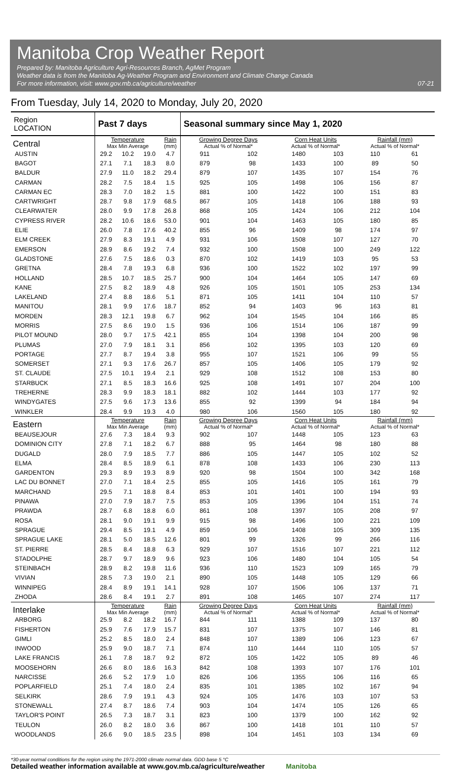Manitoba Crop Weather Report
Prepared by: Manitoba Agriculture Agri-Resources Branch, AgMet Program
Weather data is from the Manitoba Ag-Weather Program and Environment and Climate Change Canada
For more information, visit: www.gov.mb.ca/agriculture/weather 07-21
From Tuesday, July 14, 2020 to Monday, July 20, 2020
| Region LOCATION | Past 7 days | | | | Seasonal summary since May 1, 2020 | | | | | |
| --- | --- | --- | --- | --- | --- | --- | --- | --- | --- | --- |
| Central | Temperature Max Min Average | | | Rain (mm) | Growing Degree Days Actual % of Normal* | | Corn Heat Units Actual % of Normal* | | Rainfall (mm) Actual % of Normal* | |
| AUSTIN | 29.2 | 10.2 | 19.0 | 4.7 | 911 | 102 | 1480 | 103 | 110 | 61 |
| BAGOT | 27.1 | 7.1 | 18.3 | 8.0 | 879 | 98 | 1433 | 100 | 89 | 50 |
| BALDUR | 27.9 | 11.0 | 18.2 | 29.4 | 879 | 107 | 1435 | 107 | 154 | 76 |
| CARMAN | 28.2 | 7.5 | 18.4 | 1.5 | 925 | 105 | 1498 | 106 | 156 | 87 |
| CARMAN EC | 28.3 | 7.0 | 18.2 | 1.5 | 881 | 100 | 1422 | 100 | 151 | 83 |
| CARTWRIGHT | 28.7 | 9.8 | 17.9 | 68.5 | 867 | 105 | 1418 | 106 | 188 | 93 |
| CLEARWATER | 28.0 | 9.9 | 17.8 | 26.8 | 868 | 105 | 1424 | 106 | 212 | 104 |
| CYPRESS RIVER | 28.2 | 10.6 | 18.6 | 53.0 | 901 | 104 | 1463 | 105 | 180 | 85 |
| ELIE | 26.0 | 7.8 | 17.6 | 40.2 | 855 | 96 | 1409 | 98 | 174 | 97 |
| ELM CREEK | 27.9 | 8.3 | 19.1 | 4.9 | 931 | 106 | 1508 | 107 | 127 | 70 |
| EMERSON | 28.9 | 8.6 | 19.2 | 7.4 | 932 | 100 | 1508 | 100 | 249 | 122 |
| GLADSTONE | 27.6 | 7.5 | 18.6 | 0.3 | 870 | 102 | 1419 | 103 | 95 | 53 |
| GRETNA | 28.4 | 7.8 | 19.3 | 6.8 | 936 | 100 | 1522 | 102 | 197 | 99 |
| HOLLAND | 28.5 | 10.7 | 18.5 | 25.7 | 900 | 104 | 1464 | 105 | 147 | 69 |
| KANE | 27.5 | 8.2 | 18.9 | 4.8 | 926 | 105 | 1501 | 105 | 253 | 134 |
| LAKELAND | 27.4 | 8.8 | 18.6 | 5.1 | 871 | 105 | 1411 | 104 | 110 | 57 |
| MANITOU | 28.1 | 9.9 | 17.6 | 18.7 | 852 | 94 | 1403 | 96 | 163 | 81 |
| MORDEN | 28.3 | 12.1 | 19.8 | 6.7 | 962 | 104 | 1545 | 104 | 166 | 85 |
| MORRIS | 27.5 | 8.6 | 19.0 | 1.5 | 936 | 106 | 1514 | 106 | 187 | 99 |
| PILOT MOUND | 28.0 | 9.7 | 17.5 | 42.1 | 855 | 104 | 1398 | 104 | 200 | 98 |
| PLUMAS | 27.0 | 7.9 | 18.1 | 3.1 | 856 | 102 | 1395 | 103 | 120 | 69 |
| PORTAGE | 27.7 | 8.7 | 19.4 | 3.8 | 955 | 107 | 1521 | 106 | 99 | 55 |
| SOMERSET | 27.1 | 9.3 | 17.6 | 26.7 | 857 | 105 | 1406 | 105 | 179 | 92 |
| ST. CLAUDE | 27.5 | 10.1 | 19.4 | 2.1 | 929 | 108 | 1512 | 108 | 153 | 80 |
| STARBUCK | 27.1 | 8.5 | 18.3 | 16.6 | 925 | 108 | 1491 | 107 | 204 | 100 |
| TREHERNE | 28.3 | 9.9 | 18.3 | 18.1 | 882 | 102 | 1444 | 103 | 177 | 92 |
| WINDYGATES | 27.5 | 9.6 | 17.3 | 13.6 | 855 | 92 | 1399 | 94 | 184 | 94 |
| WINKLER | 28.4 | 9.9 | 19.3 | 4.0 | 980 | 106 | 1560 | 105 | 180 | 92 |
| Eastern | Temperature Max Min Average | | | Rain (mm) | Growing Degree Days Actual % of Normal* | | Corn Heat Units Actual % of Normal* | | Rainfall (mm) Actual % of Normal* | |
| BEAUSEJOUR | 27.6 | 7.3 | 18.4 | 9.3 | 902 | 107 | 1448 | 105 | 123 | 63 |
| DOMINION CITY | 27.8 | 7.1 | 18.2 | 6.7 | 888 | 95 | 1464 | 98 | 180 | 88 |
| DUGALD | 28.0 | 7.9 | 18.5 | 7.7 | 886 | 105 | 1447 | 105 | 102 | 52 |
| ELMA | 28.4 | 8.5 | 18.9 | 6.1 | 878 | 108 | 1433 | 106 | 230 | 113 |
| GARDENTON | 29.3 | 8.9 | 19.3 | 8.9 | 920 | 98 | 1504 | 100 | 342 | 168 |
| LAC DU BONNET | 27.0 | 7.1 | 18.4 | 2.5 | 855 | 105 | 1416 | 105 | 161 | 79 |
| MARCHAND | 29.5 | 7.1 | 18.8 | 8.4 | 853 | 101 | 1401 | 100 | 194 | 93 |
| PINAWA | 27.0 | 7.9 | 18.7 | 7.5 | 853 | 105 | 1396 | 104 | 151 | 74 |
| PRAWDA | 28.7 | 6.8 | 18.8 | 6.0 | 861 | 108 | 1397 | 105 | 208 | 97 |
| ROSA | 28.1 | 9.0 | 19.1 | 9.9 | 915 | 98 | 1496 | 100 | 221 | 109 |
| SPRAGUE | 29.4 | 8.5 | 19.1 | 4.9 | 859 | 106 | 1408 | 105 | 309 | 135 |
| SPRAGUE LAKE | 28.1 | 5.0 | 18.5 | 12.6 | 801 | 99 | 1326 | 99 | 266 | 116 |
| ST. PIERRE | 28.5 | 8.4 | 18.8 | 6.3 | 929 | 107 | 1516 | 107 | 221 | 112 |
| STADOLPHE | 28.7 | 9.7 | 18.9 | 9.6 | 923 | 106 | 1480 | 104 | 105 | 54 |
| STEINBACH | 28.9 | 8.2 | 19.8 | 11.6 | 936 | 110 | 1523 | 109 | 165 | 79 |
| VIVIAN | 28.5 | 7.3 | 19.0 | 2.1 | 890 | 105 | 1448 | 105 | 129 | 66 |
| WINNIPEG | 28.4 | 8.9 | 19.1 | 14.1 | 928 | 107 | 1506 | 106 | 137 | 71 |
| ZHODA | 28.6 | 8.4 | 19.1 | 2.7 | 891 | 108 | 1465 | 107 | 274 | 117 |
| Interlake | Temperature Max Min Average | | | Rain (mm) | Growing Degree Days Actual % of Normal* | | Corn Heat Units Actual % of Normal* | | Rainfall (mm) Actual % of Normal* | |
| ARBORG | 25.9 | 8.2 | 18.2 | 16.7 | 844 | 111 | 1388 | 109 | 137 | 80 |
| FISHERTON | 25.9 | 7.6 | 17.9 | 15.7 | 831 | 107 | 1375 | 107 | 146 | 81 |
| GIMLI | 25.2 | 8.5 | 18.0 | 2.4 | 848 | 107 | 1389 | 106 | 123 | 67 |
| INWOOD | 25.9 | 9.0 | 18.7 | 7.1 | 874 | 110 | 1444 | 110 | 105 | 57 |
| LAKE FRANCIS | 26.1 | 7.8 | 18.7 | 9.2 | 872 | 105 | 1422 | 105 | 89 | 46 |
| MOOSEHORN | 26.6 | 8.0 | 18.6 | 16.3 | 842 | 108 | 1393 | 107 | 176 | 101 |
| NARCISSE | 26.6 | 5.2 | 17.9 | 1.0 | 826 | 106 | 1355 | 106 | 116 | 65 |
| POPLARFIELD | 25.1 | 7.4 | 18.0 | 2.4 | 835 | 101 | 1385 | 102 | 167 | 94 |
| SELKIRK | 28.6 | 7.9 | 19.1 | 4.3 | 924 | 105 | 1476 | 103 | 107 | 53 |
| STONEWALL | 27.4 | 8.7 | 18.6 | 7.4 | 903 | 104 | 1474 | 105 | 126 | 65 |
| TAYLOR'S POINT | 26.5 | 7.3 | 18.7 | 3.1 | 823 | 100 | 1379 | 100 | 162 | 92 |
| TEULON | 26.0 | 8.2 | 18.0 | 3.6 | 867 | 100 | 1418 | 101 | 110 | 57 |
| WOODLANDS | 26.6 | 9.0 | 18.5 | 23.5 | 898 | 104 | 1451 | 103 | 134 | 69 |
*30-year normal conditions for the region using the 1971-2000 climate normal data. GDD base 5 °C
Detailed weather information available at www.gov.mb.ca/agriculture/weather Manitoba